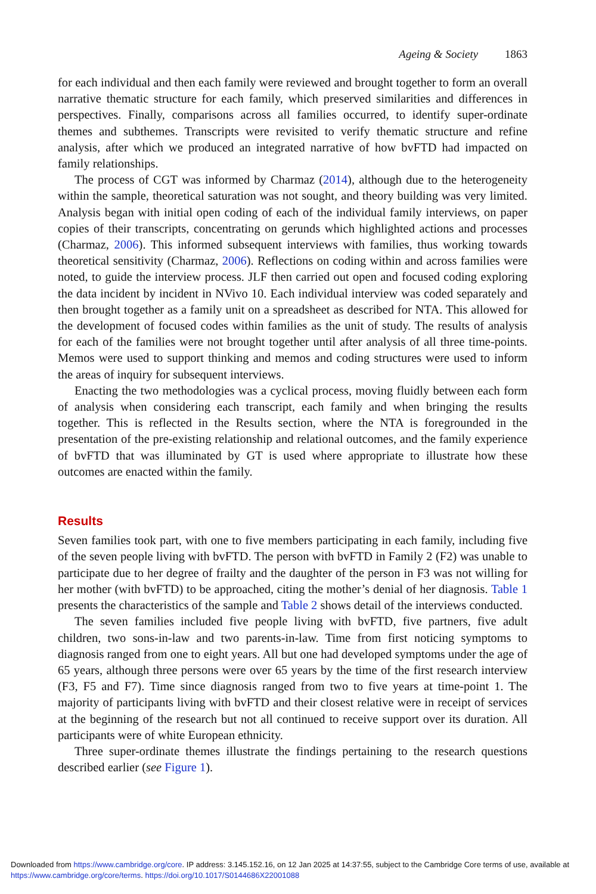Ageing & Society 1863
for each individual and then each family were reviewed and brought together to form an overall narrative thematic structure for each family, which preserved similarities and differences in perspectives. Finally, comparisons across all families occurred, to identify super-ordinate themes and subthemes. Transcripts were revisited to verify thematic structure and refine analysis, after which we produced an integrated narrative of how bvFTD had impacted on family relationships.
The process of CGT was informed by Charmaz (2014), although due to the heterogeneity within the sample, theoretical saturation was not sought, and theory building was very limited. Analysis began with initial open coding of each of the individual family interviews, on paper copies of their transcripts, concentrating on gerunds which highlighted actions and processes (Charmaz, 2006). This informed subsequent interviews with families, thus working towards theoretical sensitivity (Charmaz, 2006). Reflections on coding within and across families were noted, to guide the interview process. JLF then carried out open and focused coding exploring the data incident by incident in NVivo 10. Each individual interview was coded separately and then brought together as a family unit on a spreadsheet as described for NTA. This allowed for the development of focused codes within families as the unit of study. The results of analysis for each of the families were not brought together until after analysis of all three time-points. Memos were used to support thinking and memos and coding structures were used to inform the areas of inquiry for subsequent interviews.
Enacting the two methodologies was a cyclical process, moving fluidly between each form of analysis when considering each transcript, each family and when bringing the results together. This is reflected in the Results section, where the NTA is foregrounded in the presentation of the pre-existing relationship and relational outcomes, and the family experience of bvFTD that was illuminated by GT is used where appropriate to illustrate how these outcomes are enacted within the family.
Results
Seven families took part, with one to five members participating in each family, including five of the seven people living with bvFTD. The person with bvFTD in Family 2 (F2) was unable to participate due to her degree of frailty and the daughter of the person in F3 was not willing for her mother (with bvFTD) to be approached, citing the mother’s denial of her diagnosis. Table 1 presents the characteristics of the sample and Table 2 shows detail of the interviews conducted.
The seven families included five people living with bvFTD, five partners, five adult children, two sons-in-law and two parents-in-law. Time from first noticing symptoms to diagnosis ranged from one to eight years. All but one had developed symptoms under the age of 65 years, although three persons were over 65 years by the time of the first research interview (F3, F5 and F7). Time since diagnosis ranged from two to five years at time-point 1. The majority of participants living with bvFTD and their closest relative were in receipt of services at the beginning of the research but not all continued to receive support over its duration. All participants were of white European ethnicity.
Three super-ordinate themes illustrate the findings pertaining to the research questions described earlier (see Figure 1).
Downloaded from https://www.cambridge.org/core. IP address: 3.145.152.16, on 12 Jan 2025 at 14:37:55, subject to the Cambridge Core terms of use, available at https://www.cambridge.org/core/terms. https://doi.org/10.1017/S0144686X22001088